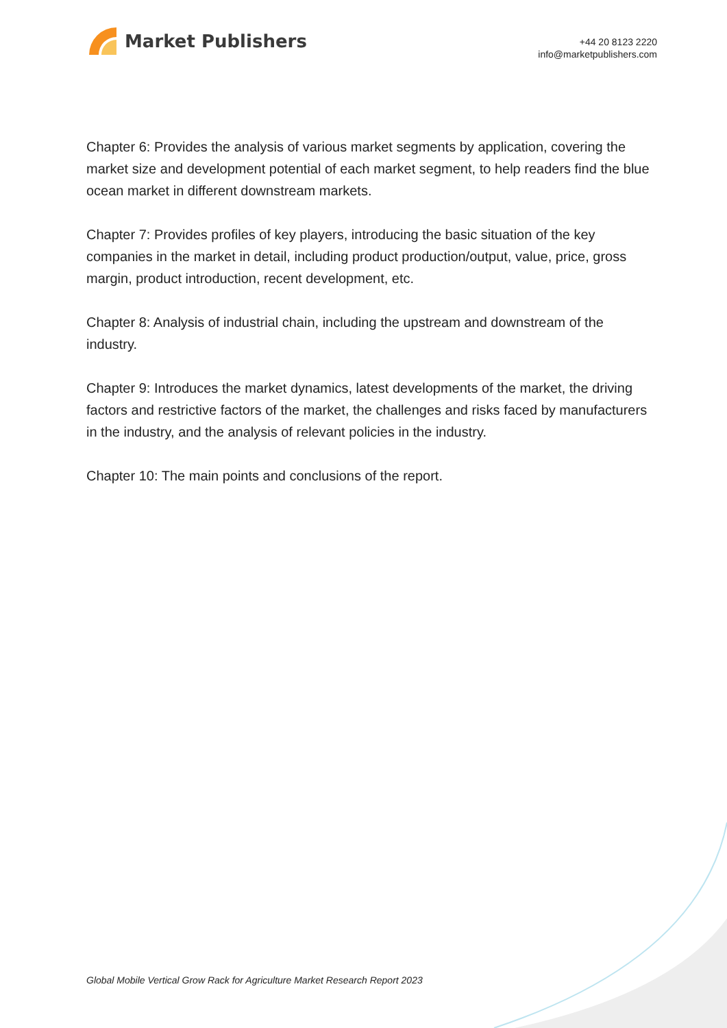Market Publishers
+44 20 8123 2220
info@marketpublishers.com
Chapter 6: Provides the analysis of various market segments by application, covering the market size and development potential of each market segment, to help readers find the blue ocean market in different downstream markets.
Chapter 7: Provides profiles of key players, introducing the basic situation of the key companies in the market in detail, including product production/output, value, price, gross margin, product introduction, recent development, etc.
Chapter 8: Analysis of industrial chain, including the upstream and downstream of the industry.
Chapter 9: Introduces the market dynamics, latest developments of the market, the driving factors and restrictive factors of the market, the challenges and risks faced by manufacturers in the industry, and the analysis of relevant policies in the industry.
Chapter 10: The main points and conclusions of the report.
Global Mobile Vertical Grow Rack for Agriculture Market Research Report 2023